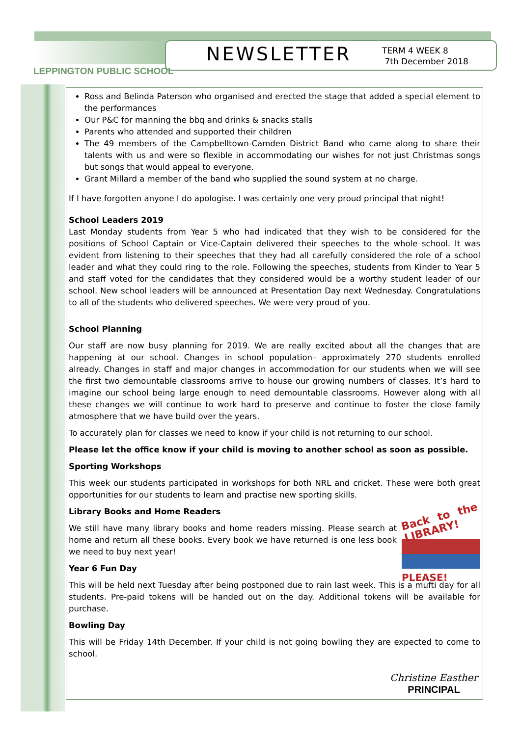NEWSLETTER
TERM 4 WEEK 8
7th December 2018
LEPPINGTON PUBLIC SCHOOL
Ross and Belinda Paterson who organised and erected the stage that added a special element to the performances
Our P&C for manning the bbq and drinks & snacks stalls
Parents who attended and supported their children
The 49 members of the Campbelltown-Camden District Band who came along to share their talents with us and were so flexible in accommodating our wishes for not just Christmas songs but songs that would appeal to everyone.
Grant Millard a member of the band who supplied the sound system at no charge.
If I have forgotten anyone I do apologise. I was certainly one very proud principal that night!
School Leaders 2019
Last Monday students from Year 5 who had indicated that they wish to be considered for the positions of School Captain or Vice-Captain delivered their speeches to the whole school. It was evident from listening to their speeches that they had all carefully considered the role of a school leader and what they could ring to the role. Following the speeches, students from Kinder to Year 5 and staff voted for the candidates that they considered would be a worthy student leader of our school. New school leaders will be announced at Presentation Day next Wednesday. Congratulations to all of the students who delivered speeches. We were very proud of you.
School Planning
Our staff are now busy planning for 2019. We are really excited about all the changes that are happening at our school. Changes in school population– approximately 270 students enrolled already. Changes in staff and major changes in accommodation for our students when we will see the first two demountable classrooms arrive to house our growing numbers of classes. It’s hard to imagine our school being large enough to need demountable classrooms. However along with all these changes we will continue to work hard to preserve and continue to foster the close family atmosphere that we have build over the years.
To accurately plan for classes we need to know if your child is not returning to our school.
Please let the office know if your child is moving to another school as soon as possible.
Sporting Workshops
This week our students participated in workshops for both NRL and cricket. These were both great opportunities for our students to learn and practise new sporting skills.
Back to the LIBRARY!
PLEASE!
Library Books and Home Readers
We still have many library books and home readers missing. Please search at home and return all these books. Every book we have returned is one less book we need to buy next year!
Year 6 Fun Day
This will be held next Tuesday after being postponed due to rain last week. This is a mufti day for all students. Pre-paid tokens will be handed out on the day. Additional tokens will be available for purchase.
Bowling Day
This will be Friday 14th December. If your child is not going bowling they are expected to come to school.
Christine Easther
PRINCIPAL